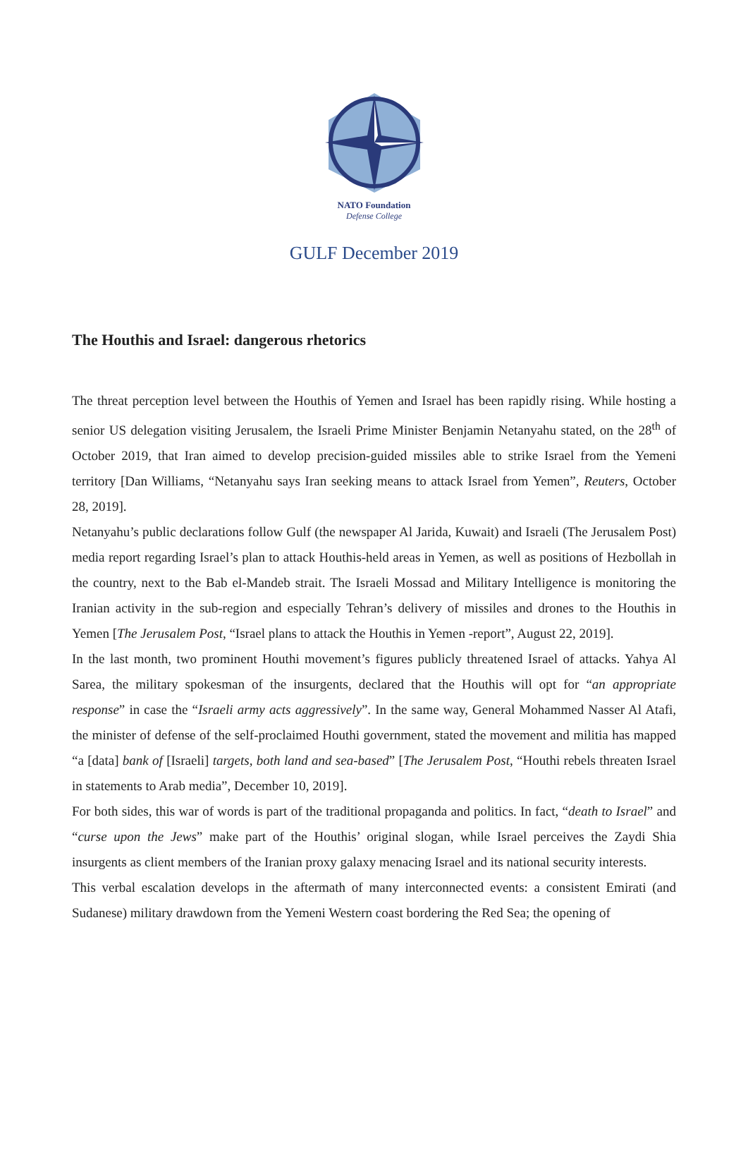NATO Foundation
Defense College
GULF December 2019
The Houthis and Israel: dangerous rhetorics
The threat perception level between the Houthis of Yemen and Israel has been rapidly rising. While hosting a senior US delegation visiting Jerusalem, the Israeli Prime Minister Benjamin Netanyahu stated, on the 28<sup>th</sup> of October 2019, that Iran aimed to develop precision-guided missiles able to strike Israel from the Yemeni territory [Dan Williams, “Netanyahu says Iran seeking means to attack Israel from Yemen”, Reuters, October 28, 2019].
Netanyahu’s public declarations follow Gulf (the newspaper Al Jarida, Kuwait) and Israeli (The Jerusalem Post) media report regarding Israel’s plan to attack Houthis-held areas in Yemen, as well as positions of Hezbollah in the country, next to the Bab el-Mandeb strait. The Israeli Mossad and Military Intelligence is monitoring the Iranian activity in the sub-region and especially Tehran’s delivery of missiles and drones to the Houthis in Yemen [The Jerusalem Post, “Israel plans to attack the Houthis in Yemen -report”, August 22, 2019].
In the last month, two prominent Houthi movement’s figures publicly threatened Israel of attacks. Yahya Al Sarea, the military spokesman of the insurgents, declared that the Houthis will opt for “an appropriate response” in case the “Israeli army acts aggressively”. In the same way, General Mohammed Nasser Al Atafi, the minister of defense of the self-proclaimed Houthi government, stated the movement and militia has mapped “a [data] bank of [Israeli] targets, both land and sea-based” [The Jerusalem Post, “Houthi rebels threaten Israel in statements to Arab media”, December 10, 2019].
For both sides, this war of words is part of the traditional propaganda and politics. In fact, “death to Israel” and “curse upon the Jews” make part of the Houthis’ original slogan, while Israel perceives the Zaydi Shia insurgents as client members of the Iranian proxy galaxy menacing Israel and its national security interests.
This verbal escalation develops in the aftermath of many interconnected events: a consistent Emirati (and Sudanese) military drawdown from the Yemeni Western coast bordering the Red Sea; the opening of